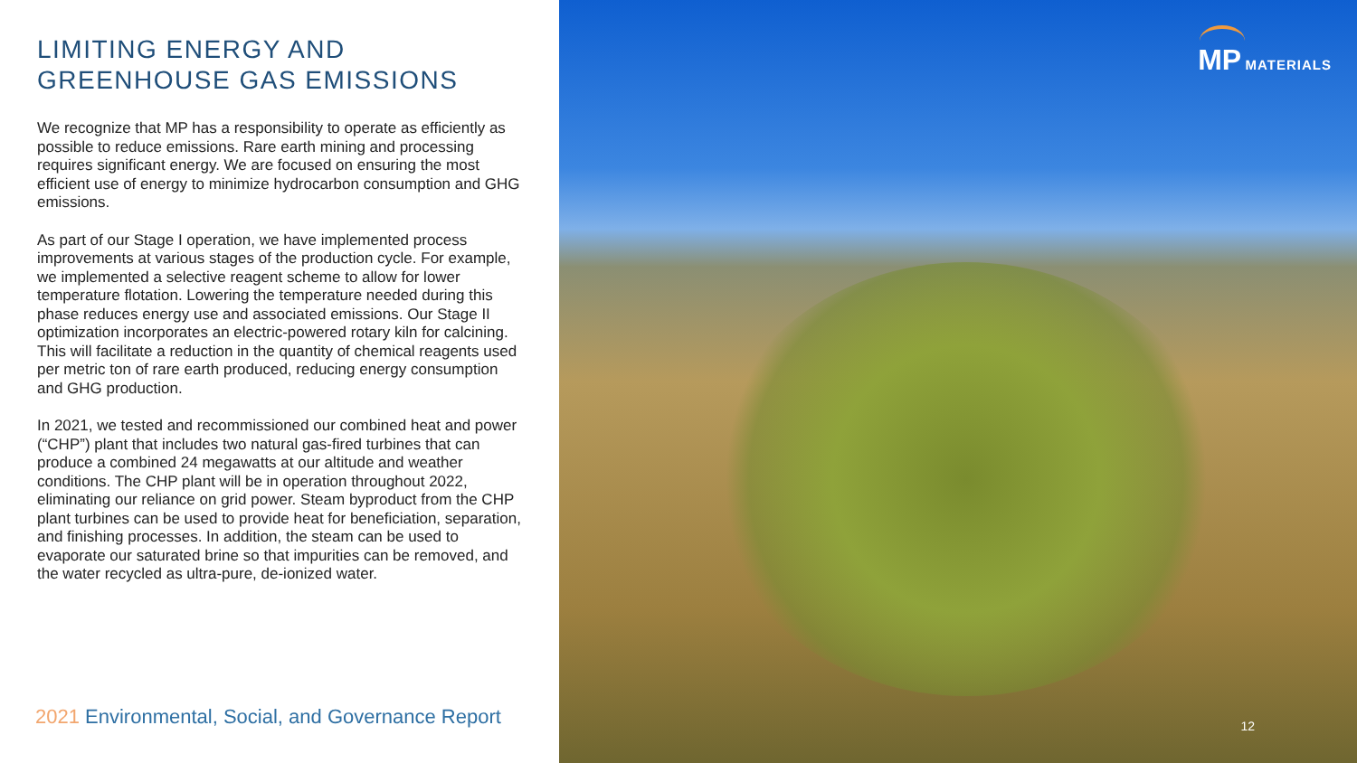LIMITING ENERGY AND GREENHOUSE GAS EMISSIONS
We recognize that MP has a responsibility to operate as efficiently as possible to reduce emissions. Rare earth mining and processing requires significant energy. We are focused on ensuring the most efficient use of energy to minimize hydrocarbon consumption and GHG emissions.
As part of our Stage I operation, we have implemented process improvements at various stages of the production cycle. For example, we implemented a selective reagent scheme to allow for lower temperature flotation. Lowering the temperature needed during this phase reduces energy use and associated emissions. Our Stage II optimization incorporates an electric-powered rotary kiln for calcining. This will facilitate a reduction in the quantity of chemical reagents used per metric ton of rare earth produced, reducing energy consumption and GHG production.
In 2021, we tested and recommissioned our combined heat and power (“CHP”) plant that includes two natural gas-fired turbines that can produce a combined 24 megawatts at our altitude and weather conditions. The CHP plant will be in operation throughout 2022, eliminating our reliance on grid power. Steam byproduct from the CHP plant turbines can be used to provide heat for beneficiation, separation, and finishing processes. In addition, the steam can be used to evaporate our saturated brine so that impurities can be removed, and the water recycled as ultra-pure, de-ionized water.
2021 Environmental, Social, and Governance Report
MP MATERIALS
12